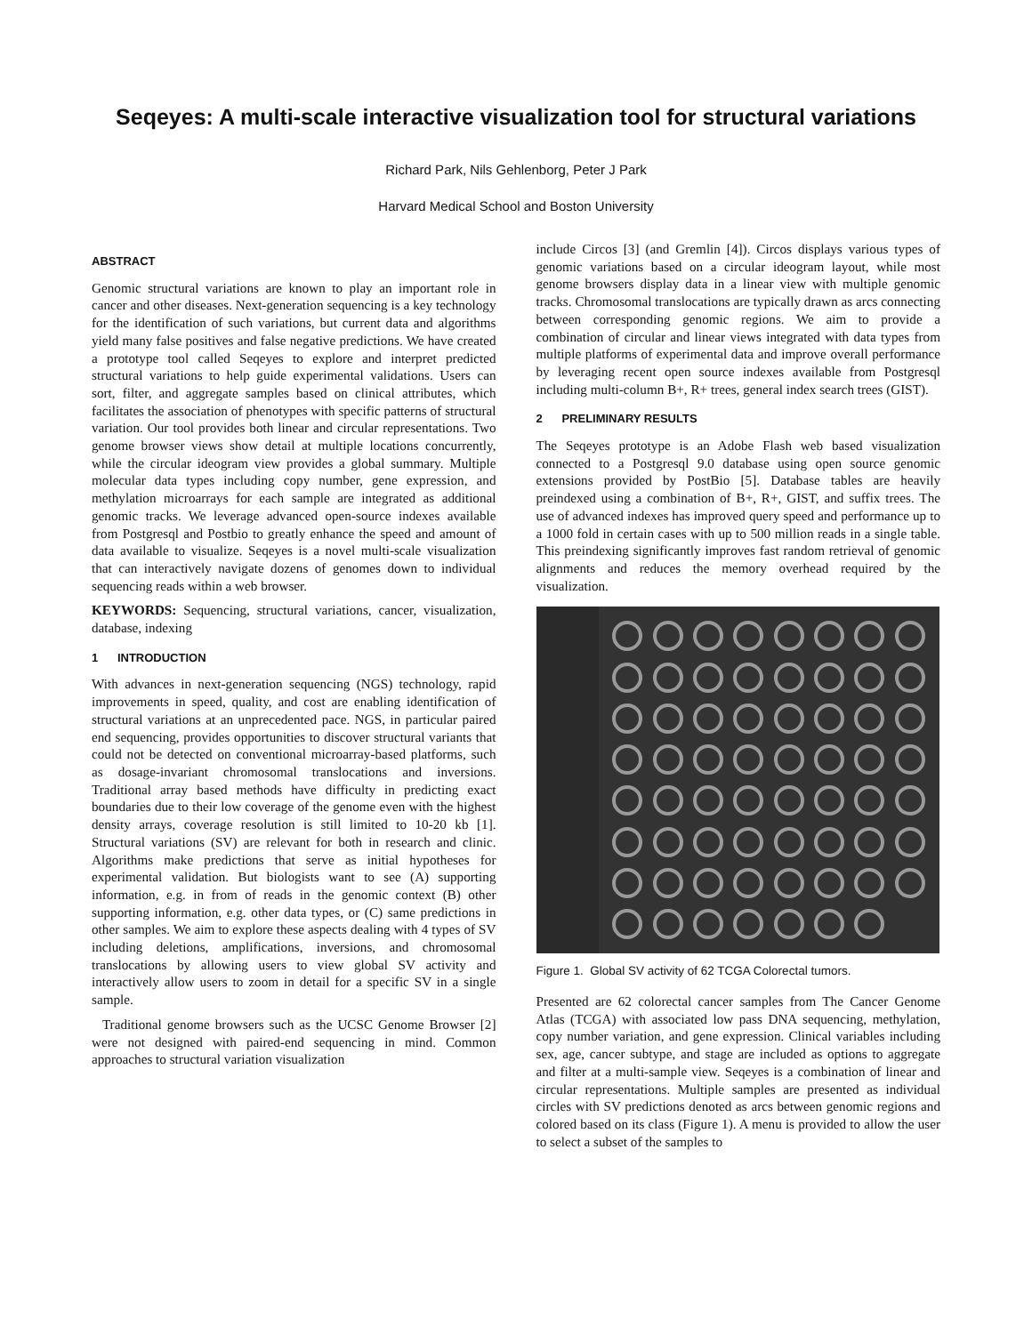Seqeyes: A multi-scale interactive visualization tool for structural variations
Richard Park, Nils Gehlenborg, Peter J Park
Harvard Medical School and Boston University
ABSTRACT
Genomic structural variations are known to play an important role in cancer and other diseases. Next-generation sequencing is a key technology for the identification of such variations, but current data and algorithms yield many false positives and false negative predictions. We have created a prototype tool called Seqeyes to explore and interpret predicted structural variations to help guide experimental validations. Users can sort, filter, and aggregate samples based on clinical attributes, which facilitates the association of phenotypes with specific patterns of structural variation. Our tool provides both linear and circular representations. Two genome browser views show detail at multiple locations concurrently, while the circular ideogram view provides a global summary. Multiple molecular data types including copy number, gene expression, and methylation microarrays for each sample are integrated as additional genomic tracks. We leverage advanced open-source indexes available from Postgresql and Postbio to greatly enhance the speed and amount of data available to visualize. Seqeyes is a novel multi-scale visualization that can interactively navigate dozens of genomes down to individual sequencing reads within a web browser.
KEYWORDS: Sequencing, structural variations, cancer, visualization, database, indexing
1 INTRODUCTION
With advances in next-generation sequencing (NGS) technology, rapid improvements in speed, quality, and cost are enabling identification of structural variations at an unprecedented pace. NGS, in particular paired end sequencing, provides opportunities to discover structural variants that could not be detected on conventional microarray-based platforms, such as dosage-invariant chromosomal translocations and inversions. Traditional array based methods have difficulty in predicting exact boundaries due to their low coverage of the genome even with the highest density arrays, coverage resolution is still limited to 10-20 kb [1]. Structural variations (SV) are relevant for both in research and clinic. Algorithms make predictions that serve as initial hypotheses for experimental validation. But biologists want to see (A) supporting information, e.g. in from of reads in the genomic context (B) other supporting information, e.g. other data types, or (C) same predictions in other samples. We aim to explore these aspects dealing with 4 types of SV including deletions, amplifications, inversions, and chromosomal translocations by allowing users to view global SV activity and interactively allow users to zoom in detail for a specific SV in a single sample.
Traditional genome browsers such as the UCSC Genome Browser [2] were not designed with paired-end sequencing in mind. Common approaches to structural variation visualization
include Circos [3] (and Gremlin [4]). Circos displays various types of genomic variations based on a circular ideogram layout, while most genome browsers display data in a linear view with multiple genomic tracks. Chromosomal translocations are typically drawn as arcs connecting between corresponding genomic regions. We aim to provide a combination of circular and linear views integrated with data types from multiple platforms of experimental data and improve overall performance by leveraging recent open source indexes available from Postgresql including multi-column B+, R+ trees, general index search trees (GIST).
2 PRELIMINARY RESULTS
The Seqeyes prototype is an Adobe Flash web based visualization connected to a Postgresql 9.0 database using open source genomic extensions provided by PostBio [5]. Database tables are heavily preindexed using a combination of B+, R+, GIST, and suffix trees. The use of advanced indexes has improved query speed and performance up to a 1000 fold in certain cases with up to 500 million reads in a single table. This preindexing significantly improves fast random retrieval of genomic alignments and reduces the memory overhead required by the visualization.
Figure 1. Global SV activity of 62 TCGA Colorectal tumors.
Presented are 62 colorectal cancer samples from The Cancer Genome Atlas (TCGA) with associated low pass DNA sequencing, methylation, copy number variation, and gene expression. Clinical variables including sex, age, cancer subtype, and stage are included as options to aggregate and filter at a multi-sample view. Seqeyes is a combination of linear and circular representations. Multiple samples are presented as individual circles with SV predictions denoted as arcs between genomic regions and colored based on its class (Figure 1). A menu is provided to allow the user to select a subset of the samples to